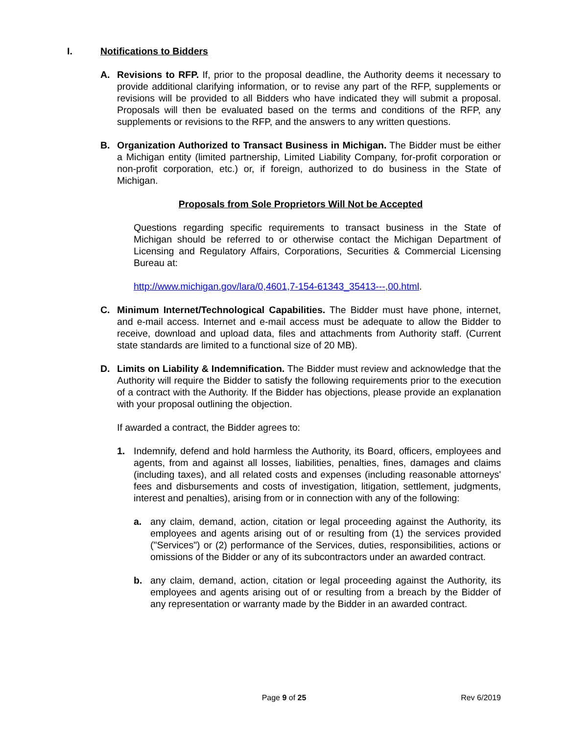I. Notifications to Bidders
A. Revisions to RFP. If, prior to the proposal deadline, the Authority deems it necessary to provide additional clarifying information, or to revise any part of the RFP, supplements or revisions will be provided to all Bidders who have indicated they will submit a proposal. Proposals will then be evaluated based on the terms and conditions of the RFP, any supplements or revisions to the RFP, and the answers to any written questions.
B. Organization Authorized to Transact Business in Michigan. The Bidder must be either a Michigan entity (limited partnership, Limited Liability Company, for-profit corporation or non-profit corporation, etc.) or, if foreign, authorized to do business in the State of Michigan.
Proposals from Sole Proprietors Will Not be Accepted
Questions regarding specific requirements to transact business in the State of Michigan should be referred to or otherwise contact the Michigan Department of Licensing and Regulatory Affairs, Corporations, Securities & Commercial Licensing Bureau at:
http://www.michigan.gov/lara/0,4601,7-154-61343_35413---,00.html.
C. Minimum Internet/Technological Capabilities. The Bidder must have phone, internet, and e-mail access. Internet and e-mail access must be adequate to allow the Bidder to receive, download and upload data, files and attachments from Authority staff. (Current state standards are limited to a functional size of 20 MB).
D. Limits on Liability & Indemnification. The Bidder must review and acknowledge that the Authority will require the Bidder to satisfy the following requirements prior to the execution of a contract with the Authority. If the Bidder has objections, please provide an explanation with your proposal outlining the objection.
If awarded a contract, the Bidder agrees to:
1. Indemnify, defend and hold harmless the Authority, its Board, officers, employees and agents, from and against all losses, liabilities, penalties, fines, damages and claims (including taxes), and all related costs and expenses (including reasonable attorneys' fees and disbursements and costs of investigation, litigation, settlement, judgments, interest and penalties), arising from or in connection with any of the following:
a. any claim, demand, action, citation or legal proceeding against the Authority, its employees and agents arising out of or resulting from (1) the services provided ("Services") or (2) performance of the Services, duties, responsibilities, actions or omissions of the Bidder or any of its subcontractors under an awarded contract.
b. any claim, demand, action, citation or legal proceeding against the Authority, its employees and agents arising out of or resulting from a breach by the Bidder of any representation or warranty made by the Bidder in an awarded contract.
Page 9 of 25 Rev 6/2019